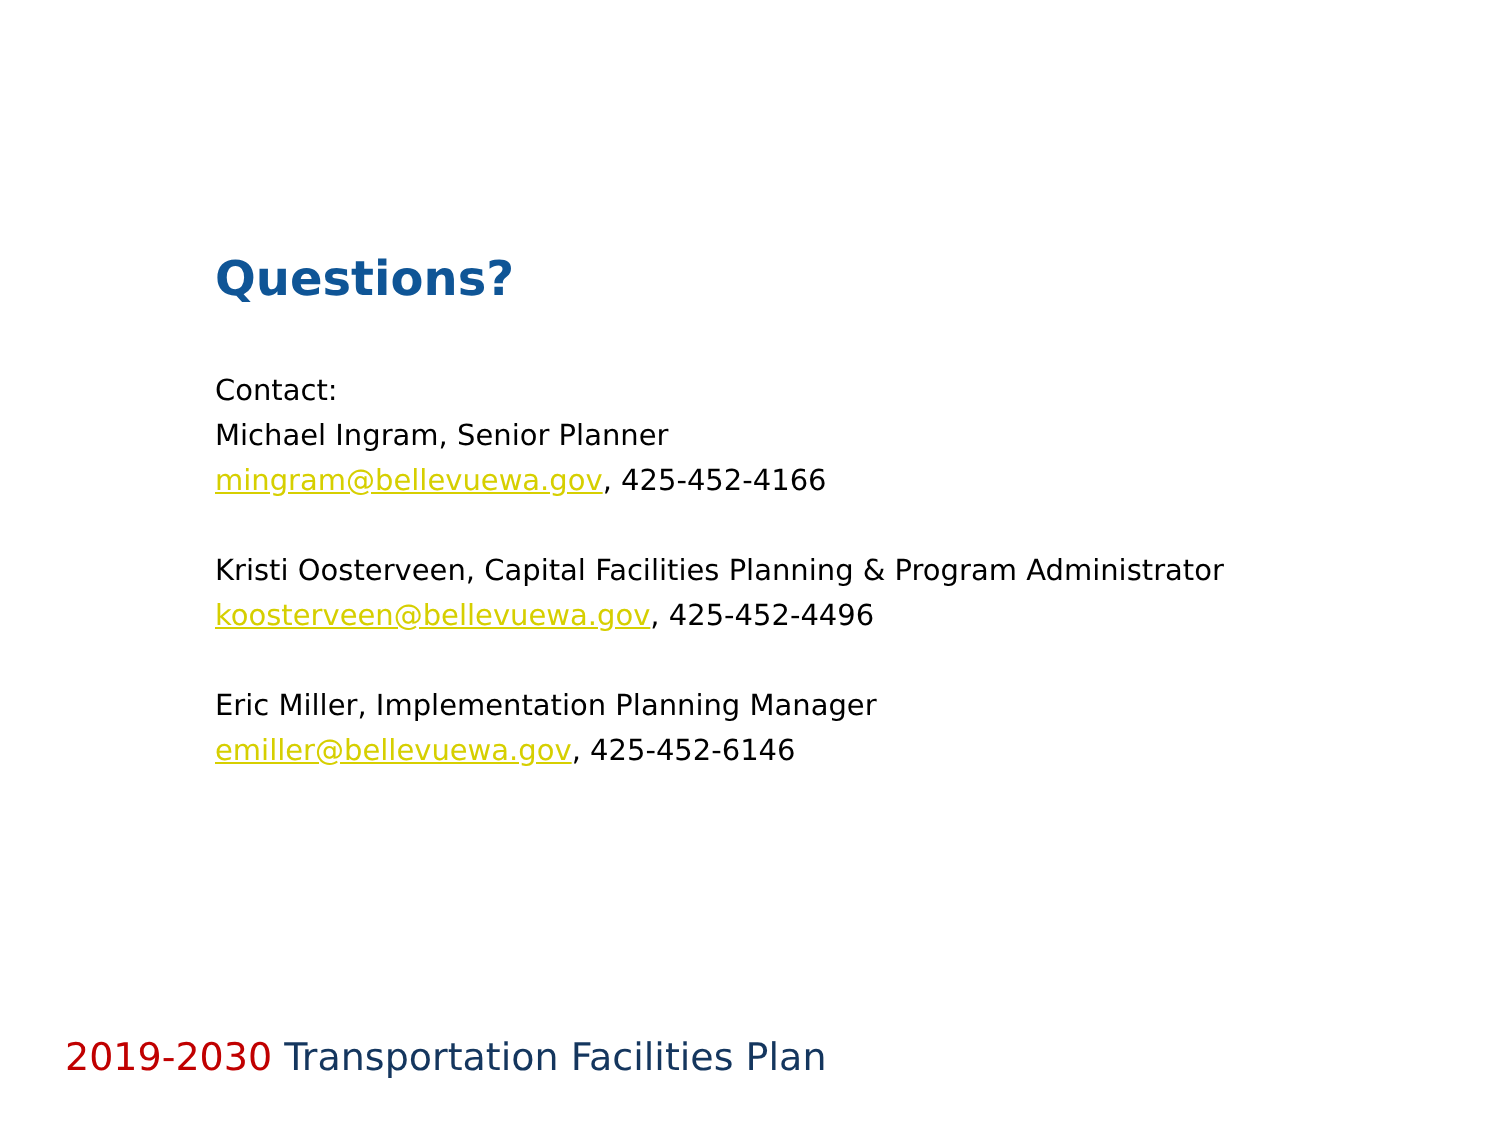Questions?
Contact:
Michael Ingram, Senior Planner
mingram@bellevuewa.gov, 425-452-4166
Kristi Oosterveen, Capital Facilities Planning & Program Administrator
koosterveen@bellevuewa.gov, 425-452-4496
Eric Miller, Implementation Planning Manager
emiller@bellevuewa.gov, 425-452-6146
2019-2030 Transportation Facilities Plan